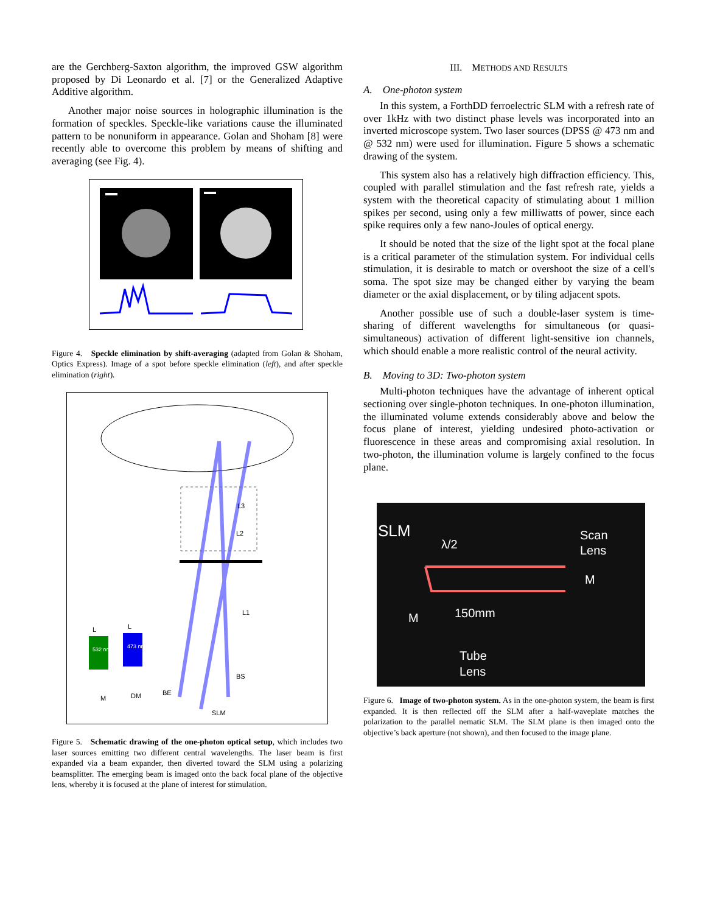are the Gerchberg-Saxton algorithm, the improved GSW algorithm proposed by Di Leonardo et al. [7] or the Generalized Adaptive Additive algorithm.
Another major noise sources in holographic illumination is the formation of speckles. Speckle-like variations cause the illuminated pattern to be nonuniform in appearance. Golan and Shoham [8] were recently able to overcome this problem by means of shifting and averaging (see Fig. 4).
Figure 4. Speckle elimination by shift-averaging (adapted from Golan & Shoham, Optics Express). Image of a spot before speckle elimination (left), and after speckle elimination (right).
L3
L2
L1
532 nm
473 nm
L
L
M
DM
BE
BS
SLM
Figure 5. Schematic drawing of the one-photon optical setup, which includes two laser sources emitting two different central wavelengths. The laser beam is first expanded via a beam expander, then diverted toward the SLM using a polarizing beamsplitter. The emerging beam is imaged onto the back focal plane of the objective lens, whereby it is focused at the plane of interest for stimulation.
III. METHODS AND RESULTS
A. One-photon system
In this system, a ForthDD ferroelectric SLM with a refresh rate of over 1kHz with two distinct phase levels was incorporated into an inverted microscope system. Two laser sources (DPSS @ 473 nm and @ 532 nm) were used for illumination. Figure 5 shows a schematic drawing of the system.
This system also has a relatively high diffraction efficiency. This, coupled with parallel stimulation and the fast refresh rate, yields a system with the theoretical capacity of stimulating about 1 million spikes per second, using only a few milliwatts of power, since each spike requires only a few nano-Joules of optical energy.
It should be noted that the size of the light spot at the focal plane is a critical parameter of the stimulation system. For individual cells stimulation, it is desirable to match or overshoot the size of a cell's soma. The spot size may be changed either by varying the beam diameter or the axial displacement, or by tiling adjacent spots.
Another possible use of such a double-laser system is time-sharing of different wavelengths for simultaneous (or quasi-simultaneous) activation of different light-sensitive ion channels, which should enable a more realistic control of the neural activity.
B. Moving to 3D: Two-photon system
Multi-photon techniques have the advantage of inherent optical sectioning over single-photon techniques. In one-photon illumination, the illuminated volume extends considerably above and below the focus plane of interest, yielding undesired photo-activation or fluorescence in these areas and compromising axial resolution. In two-photon, the illumination volume is largely confined to the focus plane.
SLM
λ/2
Scan
Lens
M
M
150mm
Tube
Lens
Figure 6. Image of two-photon system. As in the one-photon system, the beam is first expanded. It is then reflected off the SLM after a half-waveplate matches the polarization to the parallel nematic SLM. The SLM plane is then imaged onto the objective’s back aperture (not shown), and then focused to the image plane.